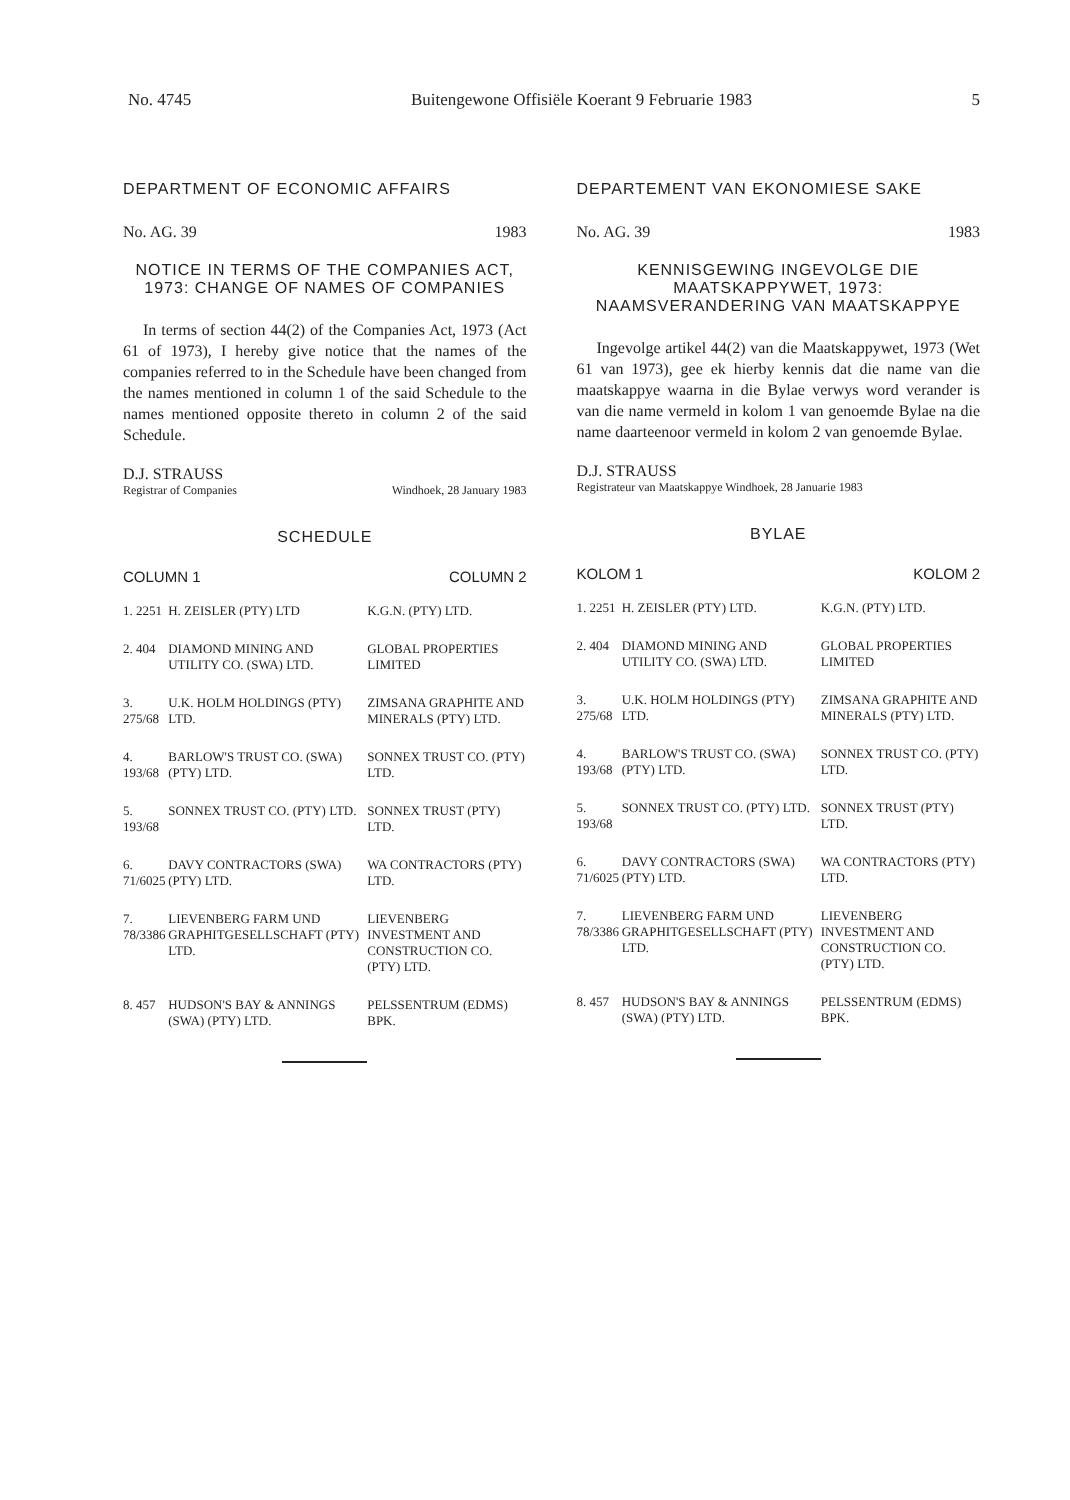No. 4745 Buitengewone Offisiële Koerant 9 Februarie 1983 5
DEPARTMENT OF ECONOMIC AFFAIRS
No. AG. 39 1983
NOTICE IN TERMS OF THE COMPANIES ACT, 1973: CHANGE OF NAMES OF COMPANIES
In terms of section 44(2) of the Companies Act, 1973 (Act 61 of 1973), I hereby give notice that the names of the companies referred to in the Schedule have been changed from the names mentioned in column 1 of the said Schedule to the names mentioned opposite thereto in column 2 of the said Schedule.
D.J. STRAUSS
Registrar of Companies Windhoek, 28 January 1983
SCHEDULE
| COLUMN 1 | | COLUMN 2 |
| --- | --- | --- |
| 1. 2251 | H. ZEISLER (PTY) LTD | K.G.N. (PTY) LTD. |
| 2. 404 | DIAMOND MINING AND UTILITY CO. (SWA) LTD. | GLOBAL PROPERTIES LIMITED |
| 3. 275/68 | U.K. HOLM HOLDINGS (PTY) LTD. | ZIMSANA GRAPHITE AND MINERALS (PTY) LTD. |
| 4. 193/68 | BARLOW'S TRUST CO. (SWA) (PTY) LTD. | SONNEX TRUST CO. (PTY) LTD. |
| 5. 193/68 | SONNEX TRUST CO. (PTY) LTD. | SONNEX TRUST (PTY) LTD. |
| 6. 71/6025 | DAVY CONTRACTORS (SWA) (PTY) LTD. | WA CONTRACTORS (PTY) LTD. |
| 7. 78/3386 | LIEVENBERG FARM UND GRAPHITGESELLSCHAFT (PTY) LTD. | LIEVENBERG INVESTMENT AND CONSTRUCTION CO. (PTY) LTD. |
| 8. 457 | HUDSON'S BAY & ANNINGS (SWA) (PTY) LTD. | PELSSENTRUM (EDMS) BPK. |
DEPARTEMENT VAN EKONOMIESE SAKE
No. AG. 39 1983
KENNISGEWING INGEVOLGE DIE MAATSKAPPYWET, 1973: NAAMSVERANDERING VAN MAATSKAPPYE
Ingevolge artikel 44(2) van die Maatskappywet, 1973 (Wet 61 van 1973), gee ek hierby kennis dat die name van die maatskappye waarna in die Bylae verwys word verander is van die name vermeld in kolom 1 van genoemde Bylae na die name daarteenoor vermeld in kolom 2 van genoemde Bylae.
D.J. STRAUSS
Registrateur van Maatskappye Windhoek, 28 Januarie 1983
BYLAE
| KOLOM 1 | | KOLOM 2 |
| --- | --- | --- |
| 1. 2251 | H. ZEISLER (PTY) LTD. | K.G.N. (PTY) LTD. |
| 2. 404 | DIAMOND MINING AND UTILITY CO. (SWA) LTD. | GLOBAL PROPERTIES LIMITED |
| 3. 275/68 | U.K. HOLM HOLDINGS (PTY) LTD. | ZIMSANA GRAPHITE AND MINERALS (PTY) LTD. |
| 4. 193/68 | BARLOW'S TRUST CO. (SWA) (PTY) LTD. | SONNEX TRUST CO. (PTY) LTD. |
| 5. 193/68 | SONNEX TRUST CO. (PTY) LTD. | SONNEX TRUST (PTY) LTD. |
| 6. 71/6025 | DAVY CONTRACTORS (SWA) (PTY) LTD. | WA CONTRACTORS (PTY) LTD. |
| 7. 78/3386 | LIEVENBERG FARM UND GRAPHITGESELLSCHAFT (PTY) LTD. | LIEVENBERG INVESTMENT AND CONSTRUCTION CO. (PTY) LTD. |
| 8. 457 | HUDSON'S BAY & ANNINGS (SWA) (PTY) LTD. | PELSSENTRUM (EDMS) BPK. |